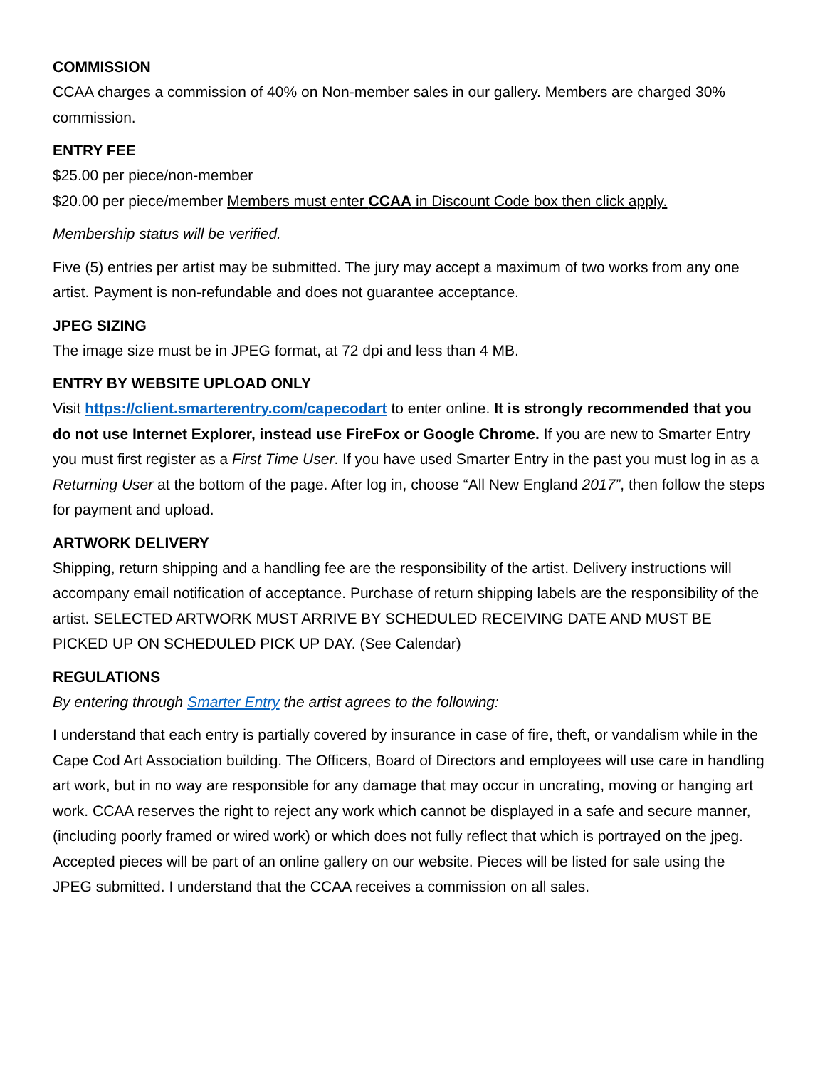COMMISSION
CCAA charges a commission of 40% on Non-member sales in our gallery. Members are charged 30% commission.
ENTRY FEE
$25.00 per piece/non-member
$20.00 per piece/member Members must enter CCAA in Discount Code box then click apply.
Membership status will be verified.
Five (5) entries per artist may be submitted. The jury may accept a maximum of two works from any one artist. Payment is non-refundable and does not guarantee acceptance.
JPEG SIZING
The image size must be in JPEG format, at 72 dpi and less than 4 MB.
ENTRY BY WEBSITE UPLOAD ONLY
Visit https://client.smarterentry.com/capecodart to enter online. It is strongly recommended that you do not use Internet Explorer, instead use FireFox or Google Chrome. If you are new to Smarter Entry you must first register as a First Time User. If you have used Smarter Entry in the past you must log in as a Returning User at the bottom of the page. After log in, choose “All New England 2017”, then follow the steps for payment and upload.
ARTWORK DELIVERY
Shipping, return shipping and a handling fee are the responsibility of the artist. Delivery instructions will accompany email notification of acceptance. Purchase of return shipping labels are the responsibility of the artist. SELECTED ARTWORK MUST ARRIVE BY SCHEDULED RECEIVING DATE AND MUST BE PICKED UP ON SCHEDULED PICK UP DAY. (See Calendar)
REGULATIONS
By entering through Smarter Entry the artist agrees to the following:
I understand that each entry is partially covered by insurance in case of fire, theft, or vandalism while in the Cape Cod Art Association building. The Officers, Board of Directors and employees will use care in handling art work, but in no way are responsible for any damage that may occur in uncrating, moving or hanging art work. CCAA reserves the right to reject any work which cannot be displayed in a safe and secure manner, (including poorly framed or wired work) or which does not fully reflect that which is portrayed on the jpeg. Accepted pieces will be part of an online gallery on our website. Pieces will be listed for sale using the JPEG submitted. I understand that the CCAA receives a commission on all sales.